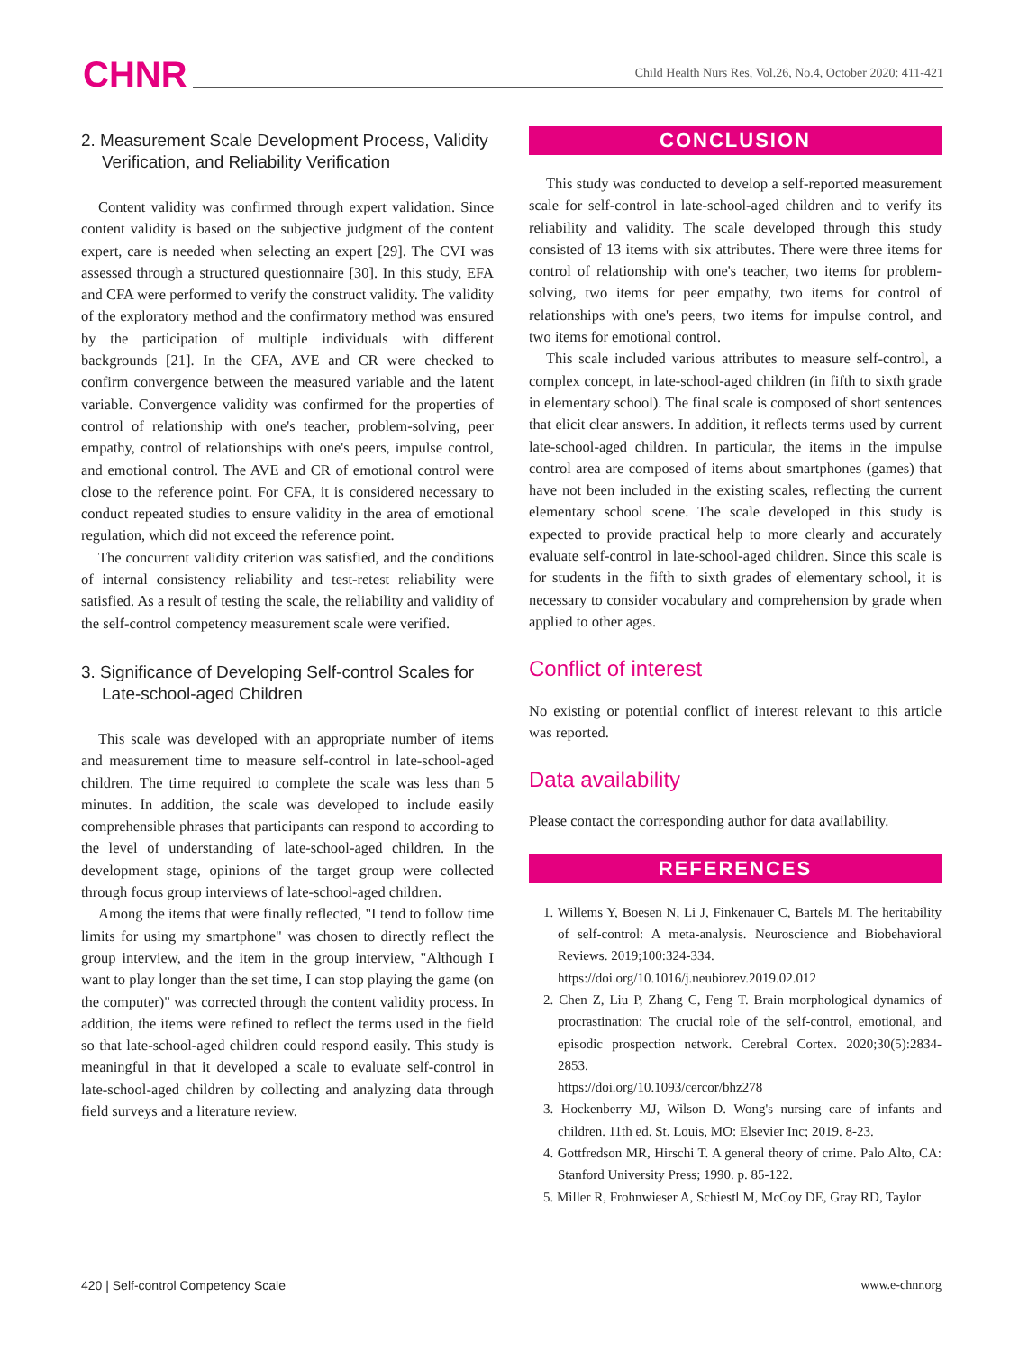CHNR
Child Health Nurs Res, Vol.26, No.4, October 2020: 411-421
2. Measurement Scale Development Process, Validity Verification, and Reliability Verification
Content validity was confirmed through expert validation. Since content validity is based on the subjective judgment of the content expert, care is needed when selecting an expert [29]. The CVI was assessed through a structured questionnaire [30]. In this study, EFA and CFA were performed to verify the construct validity. The validity of the exploratory method and the confirmatory method was ensured by the participation of multiple individuals with different backgrounds [21]. In the CFA, AVE and CR were checked to confirm convergence between the measured variable and the latent variable. Convergence validity was confirmed for the properties of control of relationship with one's teacher, problem-solving, peer empathy, control of relationships with one's peers, impulse control, and emotional control. The AVE and CR of emotional control were close to the reference point. For CFA, it is considered necessary to conduct repeated studies to ensure validity in the area of emotional regulation, which did not exceed the reference point.
The concurrent validity criterion was satisfied, and the conditions of internal consistency reliability and test-retest reliability were satisfied. As a result of testing the scale, the reliability and validity of the self-control competency measurement scale were verified.
3. Significance of Developing Self-control Scales for Late-school-aged Children
This scale was developed with an appropriate number of items and measurement time to measure self-control in late-school-aged children. The time required to complete the scale was less than 5 minutes. In addition, the scale was developed to include easily comprehensible phrases that participants can respond to according to the level of understanding of late-school-aged children. In the development stage, opinions of the target group were collected through focus group interviews of late-school-aged children.
Among the items that were finally reflected, "I tend to follow time limits for using my smartphone" was chosen to directly reflect the group interview, and the item in the group interview, "Although I want to play longer than the set time, I can stop playing the game (on the computer)" was corrected through the content validity process. In addition, the items were refined to reflect the terms used in the field so that late-school-aged children could respond easily. This study is meaningful in that it developed a scale to evaluate self-control in late-school-aged children by collecting and analyzing data through field surveys and a literature review.
CONCLUSION
This study was conducted to develop a self-reported measurement scale for self-control in late-school-aged children and to verify its reliability and validity. The scale developed through this study consisted of 13 items with six attributes. There were three items for control of relationship with one's teacher, two items for problem-solving, two items for peer empathy, two items for control of relationships with one's peers, two items for impulse control, and two items for emotional control.
This scale included various attributes to measure self-control, a complex concept, in late-school-aged children (in fifth to sixth grade in elementary school). The final scale is composed of short sentences that elicit clear answers. In addition, it reflects terms used by current late-school-aged children. In particular, the items in the impulse control area are composed of items about smartphones (games) that have not been included in the existing scales, reflecting the current elementary school scene. The scale developed in this study is expected to provide practical help to more clearly and accurately evaluate self-control in late-school-aged children. Since this scale is for students in the fifth to sixth grades of elementary school, it is necessary to consider vocabulary and comprehension by grade when applied to other ages.
Conflict of interest
No existing or potential conflict of interest relevant to this article was reported.
Data availability
Please contact the corresponding author for data availability.
REFERENCES
1. Willems Y, Boesen N, Li J, Finkenauer C, Bartels M. The heritability of self-control: A meta-analysis. Neuroscience and Biobehavioral Reviews. 2019;100:324-334.
https://doi.org/10.1016/j.neubiorev.2019.02.012
2. Chen Z, Liu P, Zhang C, Feng T. Brain morphological dynamics of procrastination: The crucial role of the self-control, emotional, and episodic prospection network. Cerebral Cortex. 2020;30(5):2834-2853.
https://doi.org/10.1093/cercor/bhz278
3. Hockenberry MJ, Wilson D. Wong's nursing care of infants and children. 11th ed. St. Louis, MO: Elsevier Inc; 2019. 8-23.
4. Gottfredson MR, Hirschi T. A general theory of crime. Palo Alto, CA: Stanford University Press; 1990. p. 85-122.
5. Miller R, Frohnwieser A, Schiestl M, McCoy DE, Gray RD, Taylor
420 | Self-control Competency Scale www.e-chnr.org